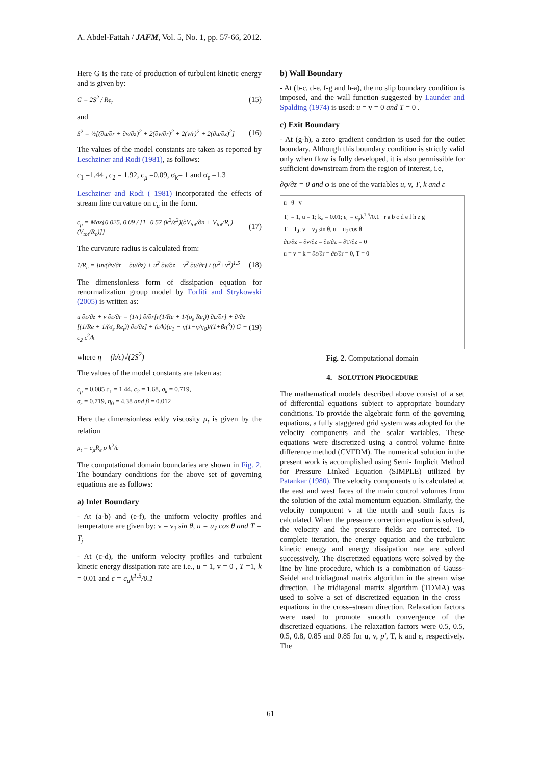A. Abdel-Fattah / JAFM, Vol. 5, No. 1, pp. 57-66, 2012.
Here G is the rate of production of turbulent kinetic energy and is given by:
G = 2S<sup>2</sup> / Re<sub>t</sub> (15)
and
S<sup>2</sup> = ½[(∂u/∂r + ∂v/∂z)<sup>2</sup> + 2(∂v/∂r)<sup>2</sup> + 2(v/r)<sup>2</sup> + 2(∂u/∂z)<sup>2</sup>] (16)
The values of the model constants are taken as reported by Leschziner and Rodi (1981), as follows:
c<sub>1</sub> =1.44 , c<sub>2</sub> = 1.92, c<sub>μ</sub> =0.09, σ<sub>k</sub>= 1 and σ<sub>ε</sub> =1.3
Leschziner and Rodi ( 1981) incorporated the effects of stream line curvature on c<sub>μ</sub> in the form.
c<sub>μ</sub> = Max{0.025, 0.09 / [1+0.57 (k<sup>2</sup>/ε<sup>2</sup>)(∂V<sub>tot</sub>/∂n + V<sub>tot</sub>/R<sub>c</sub>)(V<sub>tot</sub>/R<sub>c</sub>)]} (17)
The curvature radius is calculated from:
1/R<sub>c</sub> = [uv(∂v/∂r − ∂u/∂z) + u<sup>2</sup> ∂v/∂z − v<sup>2</sup> ∂u/∂r] / (u<sup>2</sup>+v<sup>2</sup>)<sup>1.5</sup> (18)
The dimensionless form of dissipation equation for renormalization group model by Forliti and Strykowski (2005) is written as:
u ∂ε/∂z + v ∂ε/∂r = (1/r) ∂/∂r[r(1/Re + 1/(σ<sub>ε</sub> Re<sub>t</sub>)) ∂ε/∂r] + ∂/∂z [(1/Re + 1/(σ<sub>ε</sub> Re<sub>t</sub>)) ∂ε/∂z] + (ε/k)(c<sub>1</sub> − η(1−η/η<sub>0</sub>)/(1+βη<sup>3</sup>)) G − c<sub>2</sub> ε<sup>2</sup>/k (19)
where η = (k/ε)√(2S<sup>2</sup>)
The values of the model constants are taken as:
c<sub>μ</sub> = 0.085 c<sub>1</sub> = 1.44, c<sub>2</sub> = 1.68, σ<sub>k</sub> = 0.719,
σ<sub>ε</sub> = 0.719, η<sub>0</sub> = 4.38 and β = 0.012
Here the dimensionless eddy viscosity μ<sub>t</sub> is given by the relation
μ<sub>t</sub> = c<sub>μ</sub>R<sub>e</sub> ρ k<sup>2</sup>/ε
The computational domain boundaries are shown in Fig. 2. The boundary conditions for the above set of governing equations are as follows:
a) Inlet Boundary
- At (a-b) and (e-f), the uniform velocity profiles and temperature are given by: v = v<sub>J</sub> sin θ, u = u<sub>J</sub> cos θ and T = T<sub>j</sub>
- At (c-d), the uniform velocity profiles and turbulent kinetic energy dissipation rate are i.e., u = 1, v = 0 , T =1, k = 0.01 and ε = c<sub>μ</sub>k<sup>1.5</sup>/0.1
b) Wall Boundary
- At (b-c, d-e, f-g and h-a), the no slip boundary condition is imposed, and the wall function suggested by Launder and Spalding (1974) is used: u = v = 0 and T = 0 .
c) Exit Boundary
- At (g-h), a zero gradient condition is used for the outlet boundary. Although this boundary condition is strictly valid only when flow is fully developed, it is also permissible for sufficient downstream from the region of interest, i.e,
∂φ/∂z = 0 and φ is one of the variables u, v, T, k and ε
u θ v
T<sub>a</sub> = 1, u = 1; k<sub>a</sub> = 0.01; ε<sub>a</sub> = c<sub>μ</sub>k<sup>1.5</sup>/0.1 r a b c d e f h z g
T = T<sub>J</sub>, v = v<sub>J</sub> sin θ, u = u<sub>J</sub> cos θ
∂u/∂z = ∂v/∂z = ∂ε/∂z = ∂T/∂z = 0
u = v = k = ∂ε/∂r = ∂ε/∂r = 0, T = 0
Fig. 2. Computational domain
4. SOLUTION PROCEDURE
The mathematical models described above consist of a set of differential equations subject to appropriate boundary conditions. To provide the algebraic form of the governing equations, a fully staggered grid system was adopted for the velocity components and the scalar variables. These equations were discretized using a control volume finite difference method (CVFDM). The numerical solution in the present work is accomplished using Semi- Implicit Method for Pressure Linked Equation (SIMPLE) utilized by Patankar (1980). The velocity components u is calculated at the east and west faces of the main control volumes from the solution of the axial momentum equation. Similarly, the velocity component v at the north and south faces is calculated. When the pressure correction equation is solved, the velocity and the pressure fields are corrected. To complete iteration, the energy equation and the turbulent kinetic energy and energy dissipation rate are solved successively. The discretized equations were solved by the line by line procedure, which is a combination of Gauss- Seidel and tridiagonal matrix algorithm in the stream wise direction. The tridiagonal matrix algorithm (TDMA) was used to solve a set of discretized equation in the cross–equations in the cross–stream direction. Relaxation factors were used to promote smooth convergence of the discretized equations. The relaxation factors were 0.5, 0.5, 0.5, 0.8, 0.85 and 0.85 for u, v, p′, T, k and ε, respectively. The
61